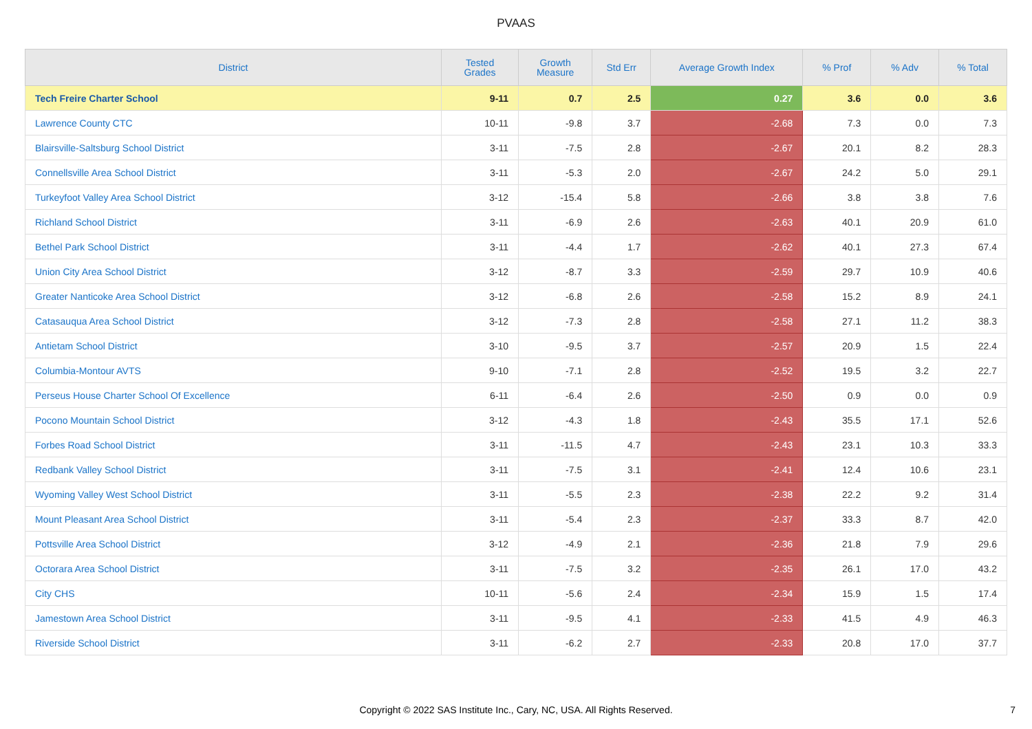PVAAS
| District | Tested Grades | Growth Measure | Std Err | Average Growth Index | % Prof | % Adv | % Total |
| --- | --- | --- | --- | --- | --- | --- | --- |
| Tech Freire Charter School | 9-11 | 0.7 | 2.5 | 0.27 | 3.6 | 0.0 | 3.6 |
| Lawrence County CTC | 10-11 | -9.8 | 3.7 | -2.68 | 7.3 | 0.0 | 7.3 |
| Blairsville-Saltsburg School District | 3-11 | -7.5 | 2.8 | -2.67 | 20.1 | 8.2 | 28.3 |
| Connellsville Area School District | 3-11 | -5.3 | 2.0 | -2.67 | 24.2 | 5.0 | 29.1 |
| Turkeyfoot Valley Area School District | 3-12 | -15.4 | 5.8 | -2.66 | 3.8 | 3.8 | 7.6 |
| Richland School District | 3-11 | -6.9 | 2.6 | -2.63 | 40.1 | 20.9 | 61.0 |
| Bethel Park School District | 3-11 | -4.4 | 1.7 | -2.62 | 40.1 | 27.3 | 67.4 |
| Union City Area School District | 3-12 | -8.7 | 3.3 | -2.59 | 29.7 | 10.9 | 40.6 |
| Greater Nanticoke Area School District | 3-12 | -6.8 | 2.6 | -2.58 | 15.2 | 8.9 | 24.1 |
| Catasauqua Area School District | 3-12 | -7.3 | 2.8 | -2.58 | 27.1 | 11.2 | 38.3 |
| Antietam School District | 3-10 | -9.5 | 3.7 | -2.57 | 20.9 | 1.5 | 22.4 |
| Columbia-Montour AVTS | 9-10 | -7.1 | 2.8 | -2.52 | 19.5 | 3.2 | 22.7 |
| Perseus House Charter School Of Excellence | 6-11 | -6.4 | 2.6 | -2.50 | 0.9 | 0.0 | 0.9 |
| Pocono Mountain School District | 3-12 | -4.3 | 1.8 | -2.43 | 35.5 | 17.1 | 52.6 |
| Forbes Road School District | 3-11 | -11.5 | 4.7 | -2.43 | 23.1 | 10.3 | 33.3 |
| Redbank Valley School District | 3-11 | -7.5 | 3.1 | -2.41 | 12.4 | 10.6 | 23.1 |
| Wyoming Valley West School District | 3-11 | -5.5 | 2.3 | -2.38 | 22.2 | 9.2 | 31.4 |
| Mount Pleasant Area School District | 3-11 | -5.4 | 2.3 | -2.37 | 33.3 | 8.7 | 42.0 |
| Pottsville Area School District | 3-12 | -4.9 | 2.1 | -2.36 | 21.8 | 7.9 | 29.6 |
| Octorara Area School District | 3-11 | -7.5 | 3.2 | -2.35 | 26.1 | 17.0 | 43.2 |
| City CHS | 10-11 | -5.6 | 2.4 | -2.34 | 15.9 | 1.5 | 17.4 |
| Jamestown Area School District | 3-11 | -9.5 | 4.1 | -2.33 | 41.5 | 4.9 | 46.3 |
| Riverside School District | 3-11 | -6.2 | 2.7 | -2.33 | 20.8 | 17.0 | 37.7 |
Copyright © 2022 SAS Institute Inc., Cary, NC, USA. All Rights Reserved.
7